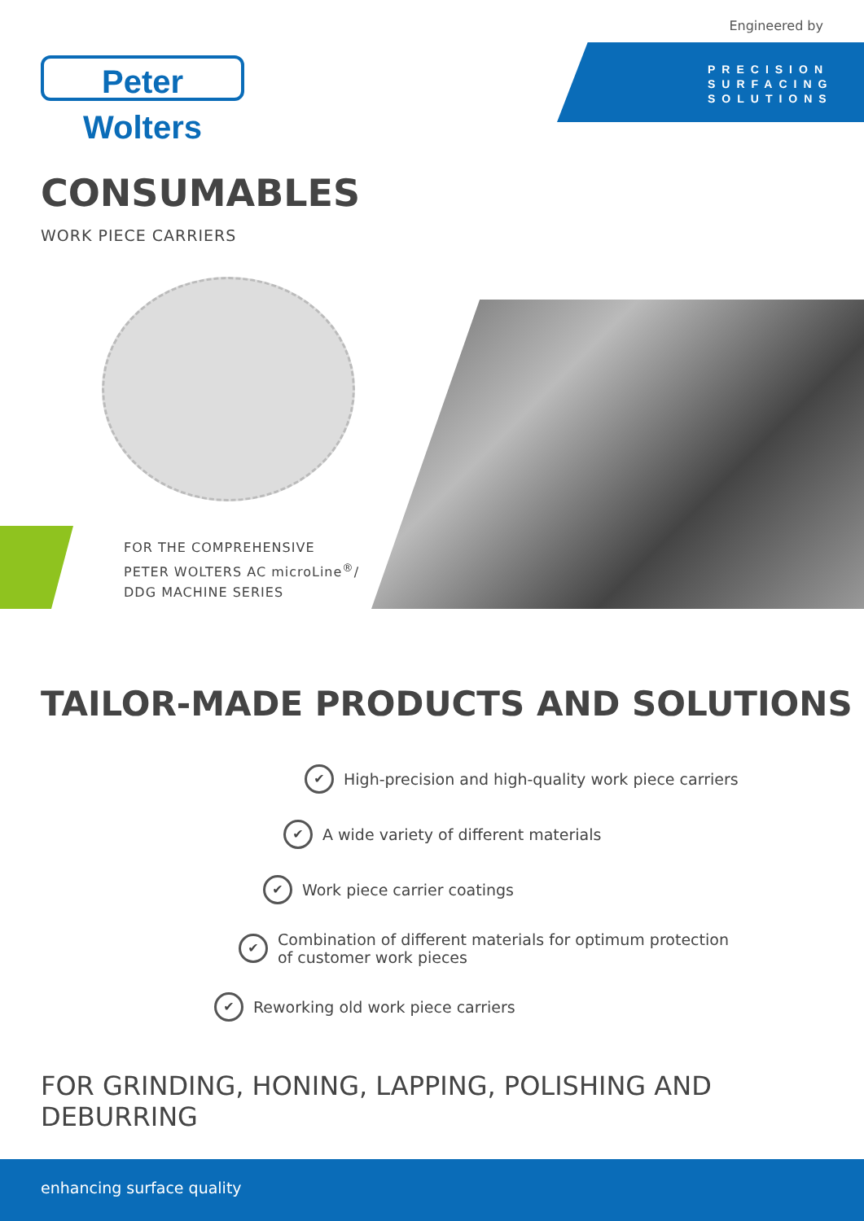Engineered by
Peter Wolters
PRECISION
SURFACING
SOLUTIONS
CONSUMABLES
WORK PIECE CARRIERS
FOR THE COMPREHENSIVE
PETER WOLTERS AC microLine<sup>®</sup>/
DDG MACHINE SERIES
TAILOR-MADE PRODUCTS AND SOLUTIONS
✔ High-precision and high-quality work piece carriers
✔ A wide variety of different materials
✔ Work piece carrier coatings
✔ Combination of different materials for optimum protection
of customer work pieces
✔ Reworking old work piece carriers
FOR GRINDING, HONING, LAPPING, POLISHING AND DEBURRING
enhancing surface quality